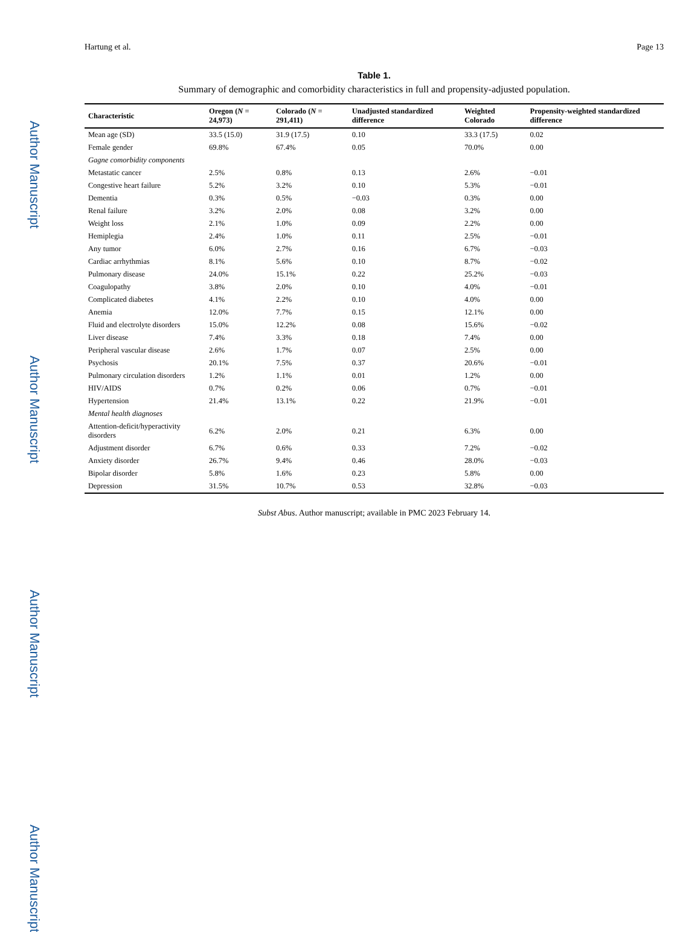Author Manuscript
Author Manuscript
Author Manuscript
Author Manuscript
Hartung et al. Page 13
Table 1.
Summary of demographic and comorbidity characteristics in full and propensity-adjusted population.
| Characteristic | Oregon ( N = 24,973) | Colorado ( N = 291,411) | Unadjusted standardized difference | Weighted Colorado | Propensity-weighted standardized difference |
| --- | --- | --- | --- | --- | --- |
| Mean age (SD) | 33.5 (15.0) | 31.9 (17.5) | 0.10 | 33.3 (17.5) | 0.02 |
| Female gender | 69.8% | 67.4% | 0.05 | 70.0% | 0.00 |
| Gagne comorbidity components | | | | | |
| Metastatic cancer | 2.5% | 0.8% | 0.13 | 2.6% | −0.01 |
| Congestive heart failure | 5.2% | 3.2% | 0.10 | 5.3% | −0.01 |
| Dementia | 0.3% | 0.5% | −0.03 | 0.3% | 0.00 |
| Renal failure | 3.2% | 2.0% | 0.08 | 3.2% | 0.00 |
| Weight loss | 2.1% | 1.0% | 0.09 | 2.2% | 0.00 |
| Hemiplegia | 2.4% | 1.0% | 0.11 | 2.5% | −0.01 |
| Any tumor | 6.0% | 2.7% | 0.16 | 6.7% | −0.03 |
| Cardiac arrhythmias | 8.1% | 5.6% | 0.10 | 8.7% | −0.02 |
| Pulmonary disease | 24.0% | 15.1% | 0.22 | 25.2% | −0.03 |
| Coagulopathy | 3.8% | 2.0% | 0.10 | 4.0% | −0.01 |
| Complicated diabetes | 4.1% | 2.2% | 0.10 | 4.0% | 0.00 |
| Anemia | 12.0% | 7.7% | 0.15 | 12.1% | 0.00 |
| Fluid and electrolyte disorders | 15.0% | 12.2% | 0.08 | 15.6% | −0.02 |
| Liver disease | 7.4% | 3.3% | 0.18 | 7.4% | 0.00 |
| Peripheral vascular disease | 2.6% | 1.7% | 0.07 | 2.5% | 0.00 |
| Psychosis | 20.1% | 7.5% | 0.37 | 20.6% | −0.01 |
| Pulmonary circulation disorders | 1.2% | 1.1% | 0.01 | 1.2% | 0.00 |
| HIV/AIDS | 0.7% | 0.2% | 0.06 | 0.7% | −0.01 |
| Hypertension | 21.4% | 13.1% | 0.22 | 21.9% | −0.01 |
| Mental health diagnoses | | | | | |
| Attention-deficit/hyperactivity disorders | 6.2% | 2.0% | 0.21 | 6.3% | 0.00 |
| Adjustment disorder | 6.7% | 0.6% | 0.33 | 7.2% | −0.02 |
| Anxiety disorder | 26.7% | 9.4% | 0.46 | 28.0% | −0.03 |
| Bipolar disorder | 5.8% | 1.6% | 0.23 | 5.8% | 0.00 |
| Depression | 31.5% | 10.7% | 0.53 | 32.8% | −0.03 |
Subst Abus. Author manuscript; available in PMC 2023 February 14.